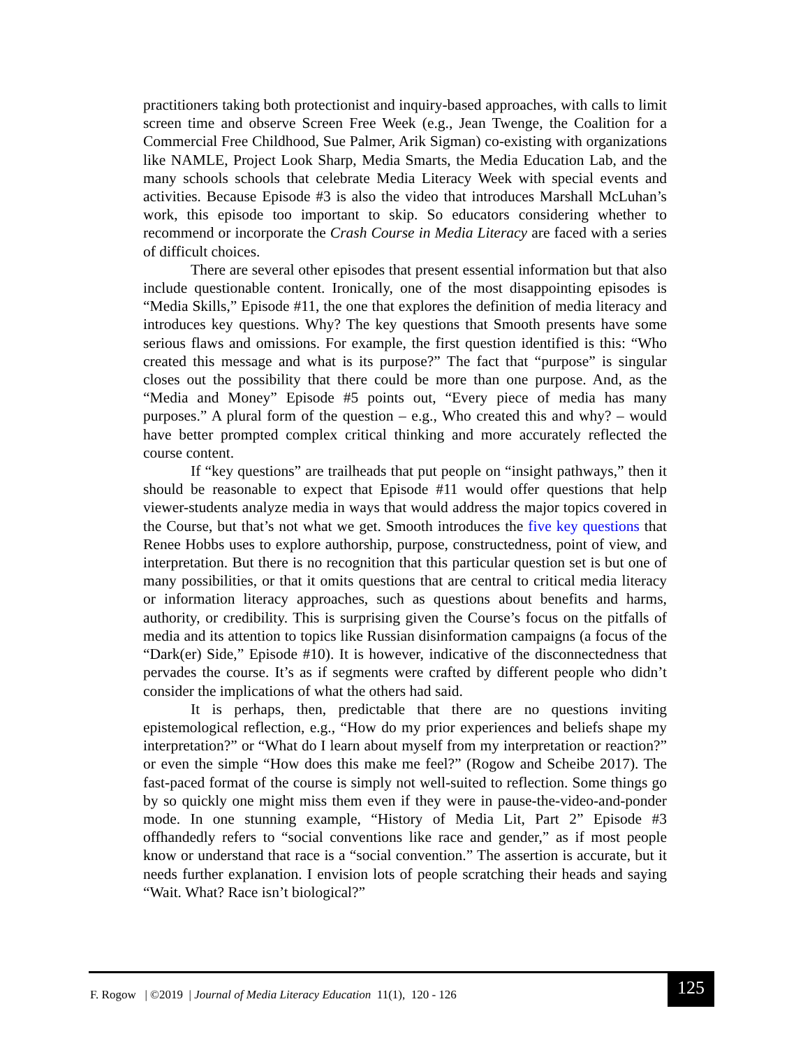practitioners taking both protectionist and inquiry-based approaches, with calls to limit screen time and observe Screen Free Week (e.g., Jean Twenge, the Coalition for a Commercial Free Childhood, Sue Palmer, Arik Sigman) co-existing with organizations like NAMLE, Project Look Sharp, Media Smarts, the Media Education Lab, and the many schools schools that celebrate Media Literacy Week with special events and activities. Because Episode #3 is also the video that introduces Marshall McLuhan’s work, this episode too important to skip. So educators considering whether to recommend or incorporate the Crash Course in Media Literacy are faced with a series of difficult choices.
There are several other episodes that present essential information but that also include questionable content. Ironically, one of the most disappointing episodes is “Media Skills,” Episode #11, the one that explores the definition of media literacy and introduces key questions. Why? The key questions that Smooth presents have some serious flaws and omissions. For example, the first question identified is this: “Who created this message and what is its purpose?” The fact that “purpose” is singular closes out the possibility that there could be more than one purpose. And, as the “Media and Money” Episode #5 points out, “Every piece of media has many purposes.” A plural form of the question – e.g., Who created this and why? – would have better prompted complex critical thinking and more accurately reflected the course content.
If “key questions” are trailheads that put people on “insight pathways,” then it should be reasonable to expect that Episode #11 would offer questions that help viewer-students analyze media in ways that would address the major topics covered in the Course, but that’s not what we get. Smooth introduces the five key questions that Renee Hobbs uses to explore authorship, purpose, constructedness, point of view, and interpretation. But there is no recognition that this particular question set is but one of many possibilities, or that it omits questions that are central to critical media literacy or information literacy approaches, such as questions about benefits and harms, authority, or credibility. This is surprising given the Course’s focus on the pitfalls of media and its attention to topics like Russian disinformation campaigns (a focus of the “Dark(er) Side,” Episode #10). It is however, indicative of the disconnectedness that pervades the course. It’s as if segments were crafted by different people who didn’t consider the implications of what the others had said.
It is perhaps, then, predictable that there are no questions inviting epistemological reflection, e.g., “How do my prior experiences and beliefs shape my interpretation?” or “What do I learn about myself from my interpretation or reaction?” or even the simple “How does this make me feel?” (Rogow and Scheibe 2017). The fast-paced format of the course is simply not well-suited to reflection. Some things go by so quickly one might miss them even if they were in pause-the-video-and-ponder mode. In one stunning example, “History of Media Lit, Part 2” Episode #3 offhandedly refers to “social conventions like race and gender,” as if most people know or understand that race is a “social convention.” The assertion is accurate, but it needs further explanation. I envision lots of people scratching their heads and saying “Wait. What? Race isn’t biological?”
F. Rogow | ©2019 | Journal of Media Literacy Education 11(1), 120 - 126 125